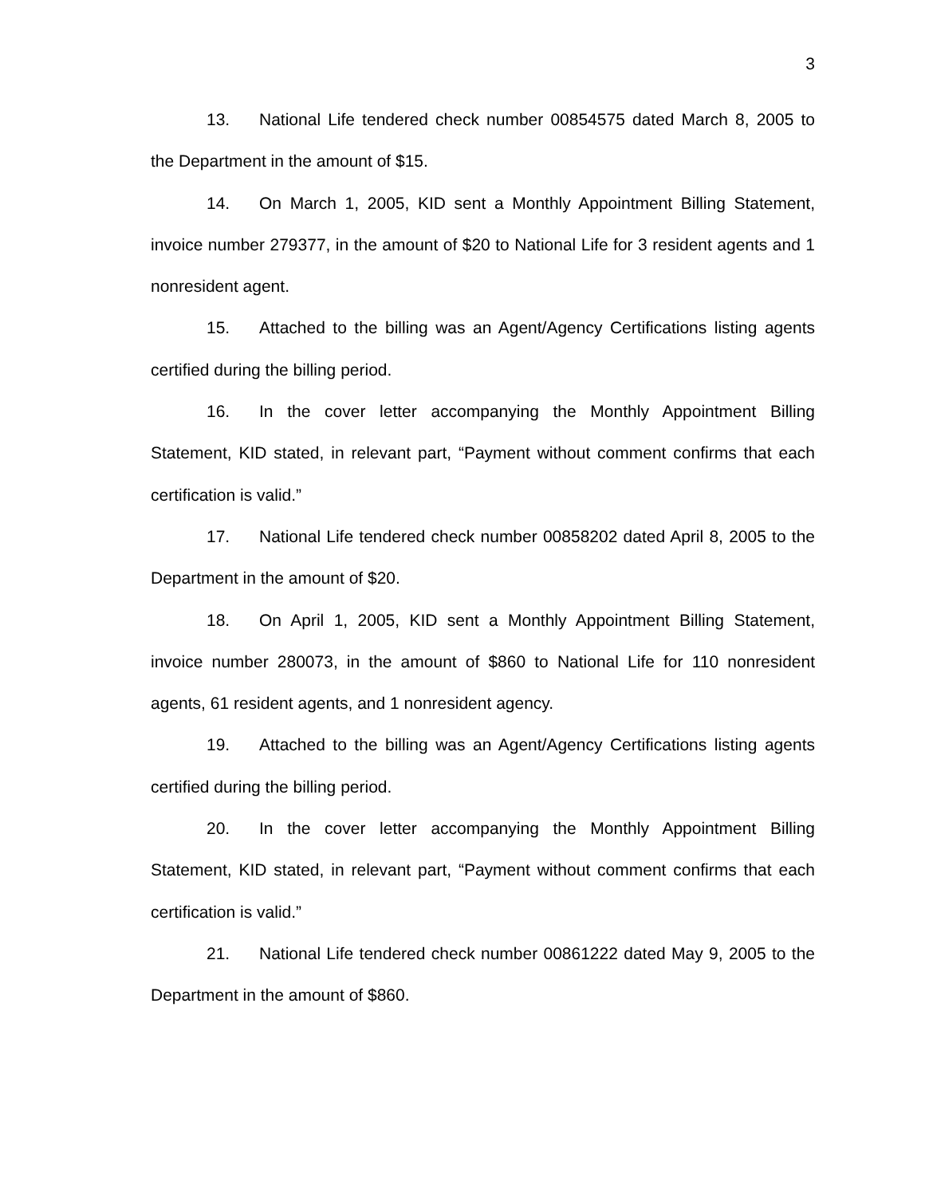3
13. National Life tendered check number 00854575 dated March 8, 2005 to the Department in the amount of $15.
14. On March 1, 2005, KID sent a Monthly Appointment Billing Statement, invoice number 279377, in the amount of $20 to National Life for 3 resident agents and 1 nonresident agent.
15. Attached to the billing was an Agent/Agency Certifications listing agents certified during the billing period.
16. In the cover letter accompanying the Monthly Appointment Billing Statement, KID stated, in relevant part, “Payment without comment confirms that each certification is valid.”
17. National Life tendered check number 00858202 dated April 8, 2005 to the Department in the amount of $20.
18. On April 1, 2005, KID sent a Monthly Appointment Billing Statement, invoice number 280073, in the amount of $860 to National Life for 110 nonresident agents, 61 resident agents, and 1 nonresident agency.
19. Attached to the billing was an Agent/Agency Certifications listing agents certified during the billing period.
20. In the cover letter accompanying the Monthly Appointment Billing Statement, KID stated, in relevant part, “Payment without comment confirms that each certification is valid.”
21. National Life tendered check number 00861222 dated May 9, 2005 to the Department in the amount of $860.